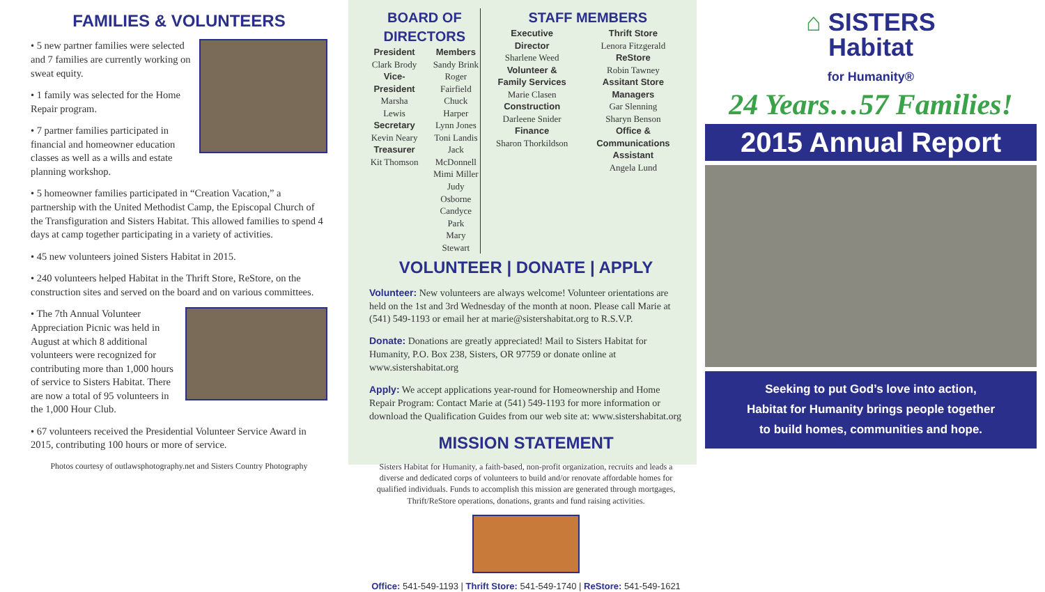FAMILIES & VOLUNTEERS
• 5 new partner families were selected and 7 families are currently working on sweat equity.
• 1 family was selected for the Home Repair program.
• 7 partner families participated in financial and homeowner education classes as well as a wills and estate planning workshop.
• 5 homeowner families participated in “Creation Vacation,” a partnership with the United Methodist Camp, the Episcopal Church of the Transfiguration and Sisters Habitat. This allowed families to spend 4 days at camp together participating in a variety of activities.
• 45 new volunteers joined Sisters Habitat in 2015.
• 240 volunteers helped Habitat in the Thrift Store, ReStore, on the construction sites and served on the board and on various committees.
• The 7th Annual Volunteer Appreciation Picnic was held in August at which 8 additional volunteers were recognized for contributing more than 1,000 hours of service to Sisters Habitat. There are now a total of 95 volunteers in the 1,000 Hour Club.
• 67 volunteers received the Presidential Volunteer Service Award in 2015, contributing 100 hours or more of service.
Photos courtesy of outlawsphotography.net and Sisters Country Photography
BOARD OF DIRECTORS
President
Clark Brody
Vice-President
Marsha Lewis
Secretary
Kevin Neary
Treasurer
Kit Thomson
Members
Sandy Brink
Roger Fairfield
Chuck Harper
Lynn Jones
Toni Landis
Jack McDonnell
Mimi Miller
Judy Osborne
Candyce Park
Mary Stewart
STAFF MEMBERS
Executive Director
Sharlene Weed
Volunteer & Family Services
Marie Clasen
Construction
Darleene Snider
Finance
Sharon Thorkildson
Thrift Store
Lenora Fitzgerald
ReStore
Robin Tawney
Assitant Store Managers
Gar Slenning
Sharyn Benson
Office & Communications Assistant
Angela Lund
VOLUNTEER | DONATE | APPLY
Volunteer: New volunteers are always welcome! Volunteer orientations are held on the 1st and 3rd Wednesday of the month at noon. Please call Marie at (541) 549-1193 or email her at marie@sistershabitat.org to R.S.V.P.
Donate: Donations are greatly appreciated! Mail to Sisters Habitat for Humanity, P.O. Box 238, Sisters, OR 97759 or donate online at www.sistershabitat.org
Apply: We accept applications year-round for Homeownership and Home Repair Program: Contact Marie at (541) 549-1193 for more information or download the Qualification Guides from our web site at: www.sistershabitat.org
MISSION STATEMENT
Sisters Habitat for Humanity, a faith-based, non-profit organization, recruits and leads a diverse and dedicated corps of volunteers to build and/or renovate affordable homes for qualified individuals. Funds to accomplish this mission are generated through mortgages, Thrift/ReStore operations, donations, grants and fund raising activities.
Office: 541-549-1193 | Thrift Store: 541-549-1740 | ReStore: 541-549-1621
⌂ SISTERS
Habitat
for Humanity®
24 Years…57 Families!
2015 Annual Report
Seeking to put God’s love into action,
Habitat for Humanity brings people together
to build homes, communities and hope.